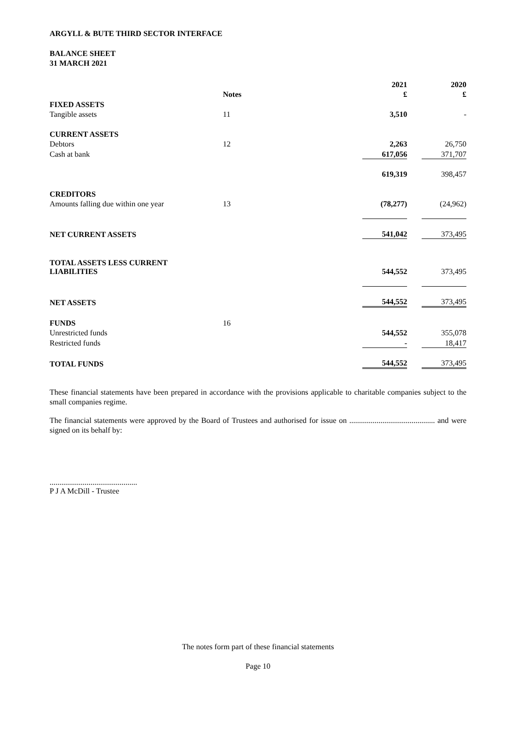ARGYLL & BUTE THIRD SECTOR INTERFACE
BALANCE SHEET
31 MARCH 2021
| | | 2021 | | 2020 |
| | Notes | £ | | £ |
| FIXED ASSETS | | | | |
| Tangible assets | 11 | 3,510 | | - |
| CURRENT ASSETS | | | | |
| Debtors | 12 | 2,263 | | 26,750 |
| Cash at bank | | 617,056 | | 371,707 |
| | | 619,319 | | 398,457 |
| CREDITORS | | | | |
| Amounts falling due within one year | 13 | (78,277) | | (24,962) |
| NET CURRENT ASSETS | | 541,042 | | 373,495 |
| TOTAL ASSETS LESS CURRENT LIABILITIES | | 544,552 | | 373,495 |
| NET ASSETS | | 544,552 | | 373,495 |
| FUNDS | 16 | | | |
| Unrestricted funds | | 544,552 | | 355,078 |
| Restricted funds | | - | | 18,417 |
| TOTAL FUNDS | | 544,552 | | 373,495 |
These financial statements have been prepared in accordance with the provisions applicable to charitable companies subject to the small companies regime.
The financial statements were approved by the Board of Trustees and authorised for issue on ............................................ and were signed on its behalf by:
.............................................
P J A McDill - Trustee
The notes form part of these financial statements
Page 10